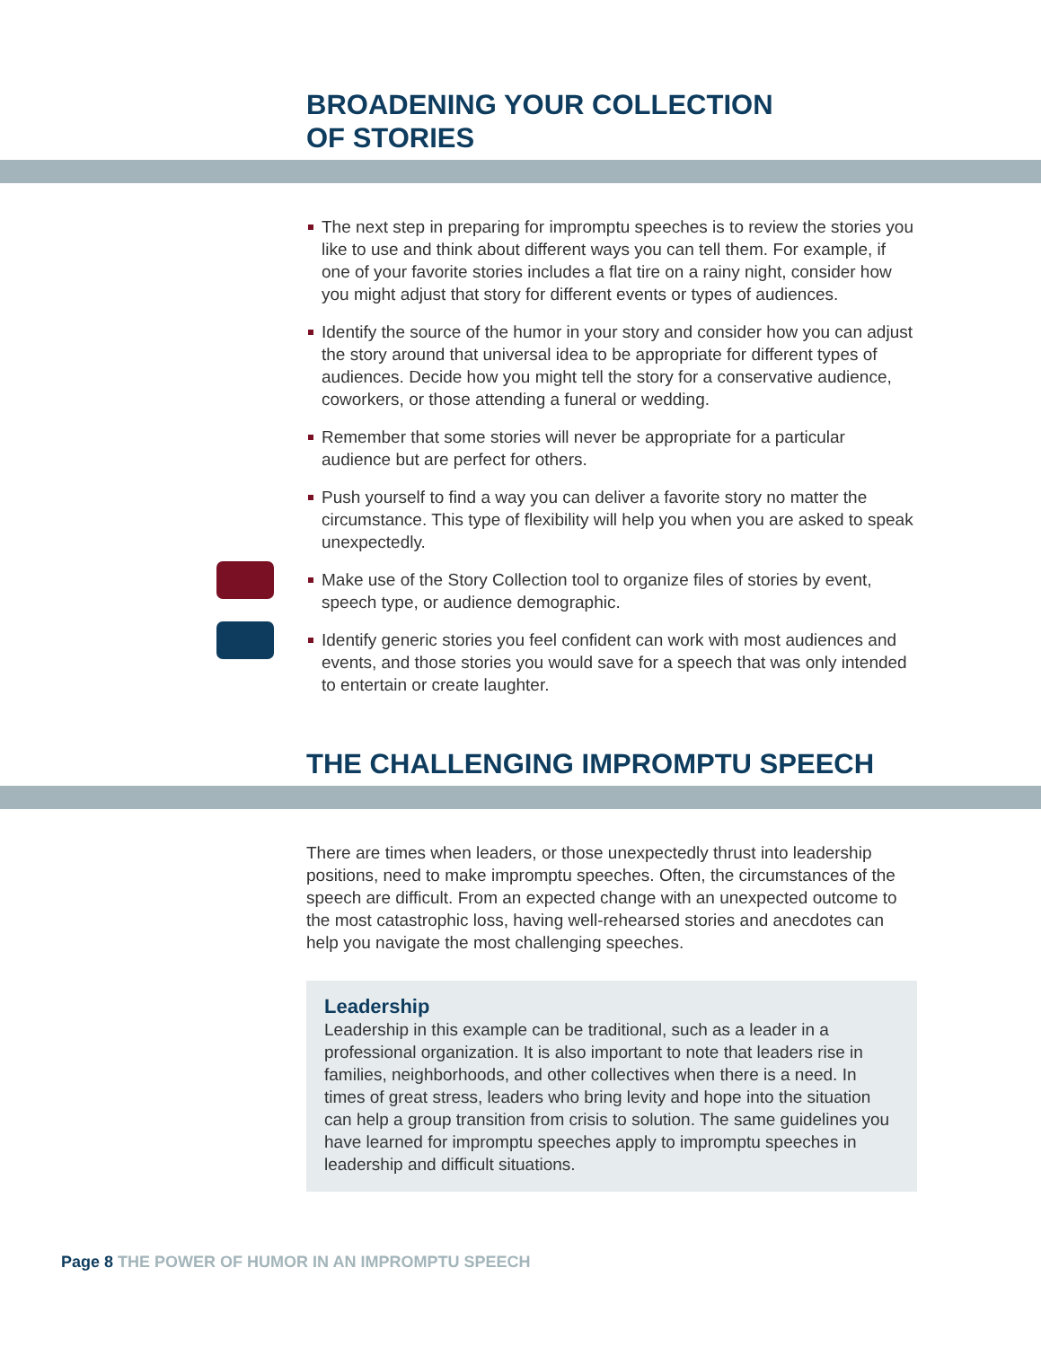BROADENING YOUR COLLECTION
OF STORIES
The next step in preparing for impromptu speeches is to review the stories you like to use and think about different ways you can tell them. For example, if one of your favorite stories includes a flat tire on a rainy night, consider how you might adjust that story for different events or types of audiences.
Identify the source of the humor in your story and consider how you can adjust the story around that universal idea to be appropriate for different types of audiences. Decide how you might tell the story for a conservative audience, coworkers, or those attending a funeral or wedding.
Remember that some stories will never be appropriate for a particular audience but are perfect for others.
Push yourself to find a way you can deliver a favorite story no matter the circumstance. This type of flexibility will help you when you are asked to speak unexpectedly.
Make use of the Story Collection tool to organize files of stories by event, speech type, or audience demographic.
Identify generic stories you feel confident can work with most audiences and events, and those stories you would save for a speech that was only intended to entertain or create laughter.
THE CHALLENGING IMPROMPTU SPEECH
There are times when leaders, or those unexpectedly thrust into leadership positions, need to make impromptu speeches. Often, the circumstances of the speech are difficult. From an expected change with an unexpected outcome to the most catastrophic loss, having well-rehearsed stories and anecdotes can help you navigate the most challenging speeches.
Leadership
Leadership in this example can be traditional, such as a leader in a professional organization. It is also important to note that leaders rise in families, neighborhoods, and other collectives when there is a need. In times of great stress, leaders who bring levity and hope into the situation can help a group transition from crisis to solution. The same guidelines you have learned for impromptu speeches apply to impromptu speeches in leadership and difficult situations.
Page 8 THE POWER OF HUMOR IN AN IMPROMPTU SPEECH